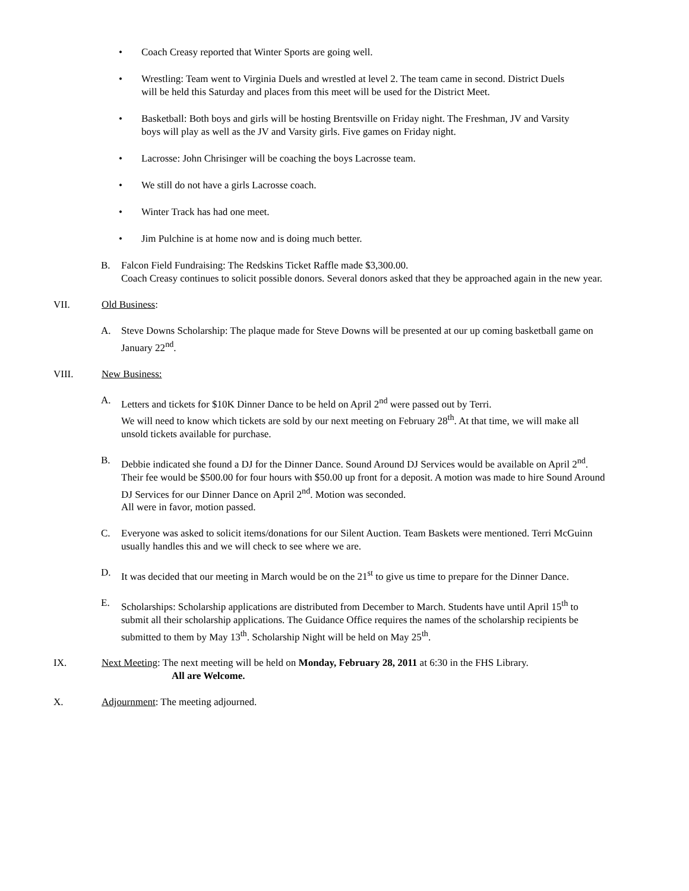• Coach Creasy reported that Winter Sports are going well.
• Wrestling: Team went to Virginia Duels and wrestled at level 2. The team came in second. District Duels will be held this Saturday and places from this meet will be used for the District Meet.
• Basketball: Both boys and girls will be hosting Brentsville on Friday night. The Freshman, JV and Varsity boys will play as well as the JV and Varsity girls. Five games on Friday night.
• Lacrosse: John Chrisinger will be coaching the boys Lacrosse team.
• We still do not have a girls Lacrosse coach.
• Winter Track has had one meet.
• Jim Pulchine is at home now and is doing much better.
B. Falcon Field Fundraising: The Redskins Ticket Raffle made $3,300.00.
Coach Creasy continues to solicit possible donors. Several donors asked that they be approached again in the new year.
VII. Old Business:
A. Steve Downs Scholarship: The plaque made for Steve Downs will be presented at our up coming basketball game on January 22<sup>nd</sup>.
VIII. New Business:
A. Letters and tickets for $10K Dinner Dance to be held on April 2<sup>nd</sup> were passed out by Terri.
We will need to know which tickets are sold by our next meeting on February 28<sup>th</sup>. At that time, we will make all unsold tickets available for purchase.
B. Debbie indicated she found a DJ for the Dinner Dance. Sound Around DJ Services would be available on April 2<sup>nd</sup>. Their fee would be $500.00 for four hours with $50.00 up front for a deposit. A motion was made to hire Sound Around DJ Services for our Dinner Dance on April 2<sup>nd</sup>. Motion was seconded.
All were in favor, motion passed.
C. Everyone was asked to solicit items/donations for our Silent Auction. Team Baskets were mentioned. Terri McGuinn usually handles this and we will check to see where we are.
D. It was decided that our meeting in March would be on the 21<sup>st</sup> to give us time to prepare for the Dinner Dance.
E. Scholarships: Scholarship applications are distributed from December to March. Students have until April 15<sup>th</sup> to submit all their scholarship applications. The Guidance Office requires the names of the scholarship recipients be submitted to them by May 13<sup>th</sup>. Scholarship Night will be held on May 25<sup>th</sup>.
IX. Next Meeting: The next meeting will be held on Monday, February 28, 2011 at 6:30 in the FHS Library.
All are Welcome.
X. Adjournment: The meeting adjourned.